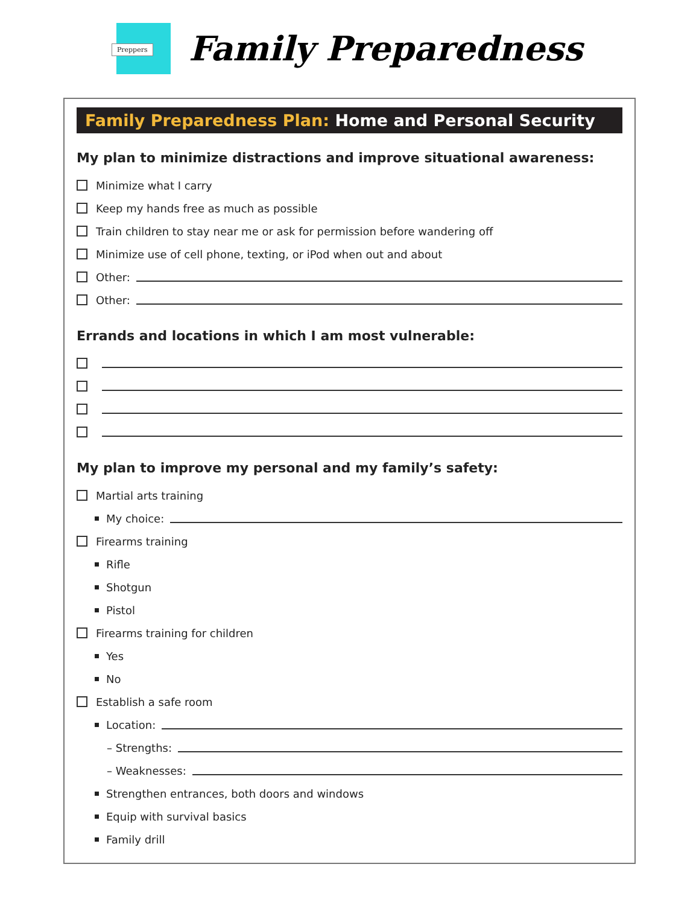Preppers
Family Preparedness
Family Preparedness Plan: Home and Personal Security
My plan to minimize distractions and improve situational awareness:
Minimize what I carry
Keep my hands free as much as possible
Train children to stay near me or ask for permission before wandering off
Minimize use of cell phone, texting, or iPod when out and about
Other:
Other:
Errands and locations in which I am most vulnerable:
My plan to improve my personal and my family’s safety:
Martial arts training
My choice:
Firearms training
Rifle
Shotgun
Pistol
Firearms training for children
Yes
No
Establish a safe room
Location:
– Strengths:
– Weaknesses:
Strengthen entrances, both doors and windows
Equip with survival basics
Family drill